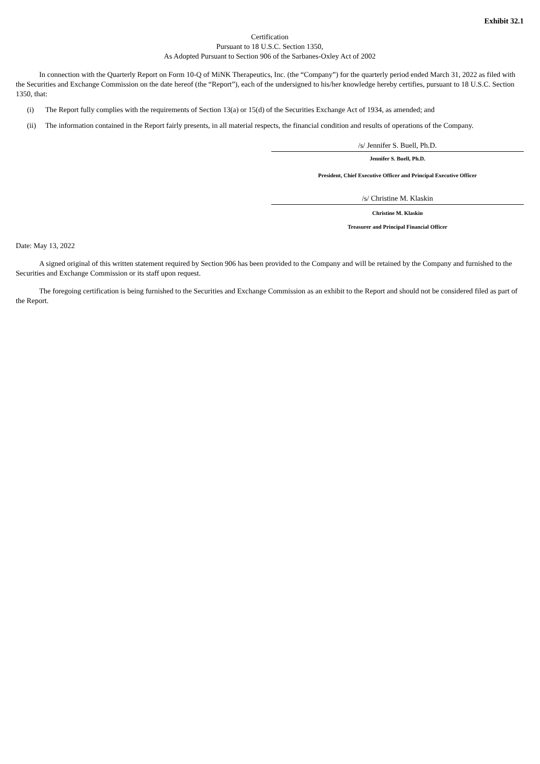Exhibit 32.1
Certification
Pursuant to 18 U.S.C. Section 1350,
As Adopted Pursuant to Section 906 of the Sarbanes-Oxley Act of 2002
In connection with the Quarterly Report on Form 10-Q of MiNK Therapeutics, Inc. (the “Company”) for the quarterly period ended March 31, 2022 as filed with the Securities and Exchange Commission on the date hereof (the “Report”), each of the undersigned to his/her knowledge hereby certifies, pursuant to 18 U.S.C. Section 1350, that:
(i) The Report fully complies with the requirements of Section 13(a) or 15(d) of the Securities Exchange Act of 1934, as amended; and
(ii) The information contained in the Report fairly presents, in all material respects, the financial condition and results of operations of the Company.
/s/ Jennifer S. Buell, Ph.D.
Jennifer S. Buell, Ph.D.
President, Chief Executive Officer and Principal Executive Officer
/s/ Christine M. Klaskin
Christine M. Klaskin
Treasurer and Principal Financial Officer
Date: May 13, 2022
A signed original of this written statement required by Section 906 has been provided to the Company and will be retained by the Company and furnished to the Securities and Exchange Commission or its staff upon request.
The foregoing certification is being furnished to the Securities and Exchange Commission as an exhibit to the Report and should not be considered filed as part of the Report.